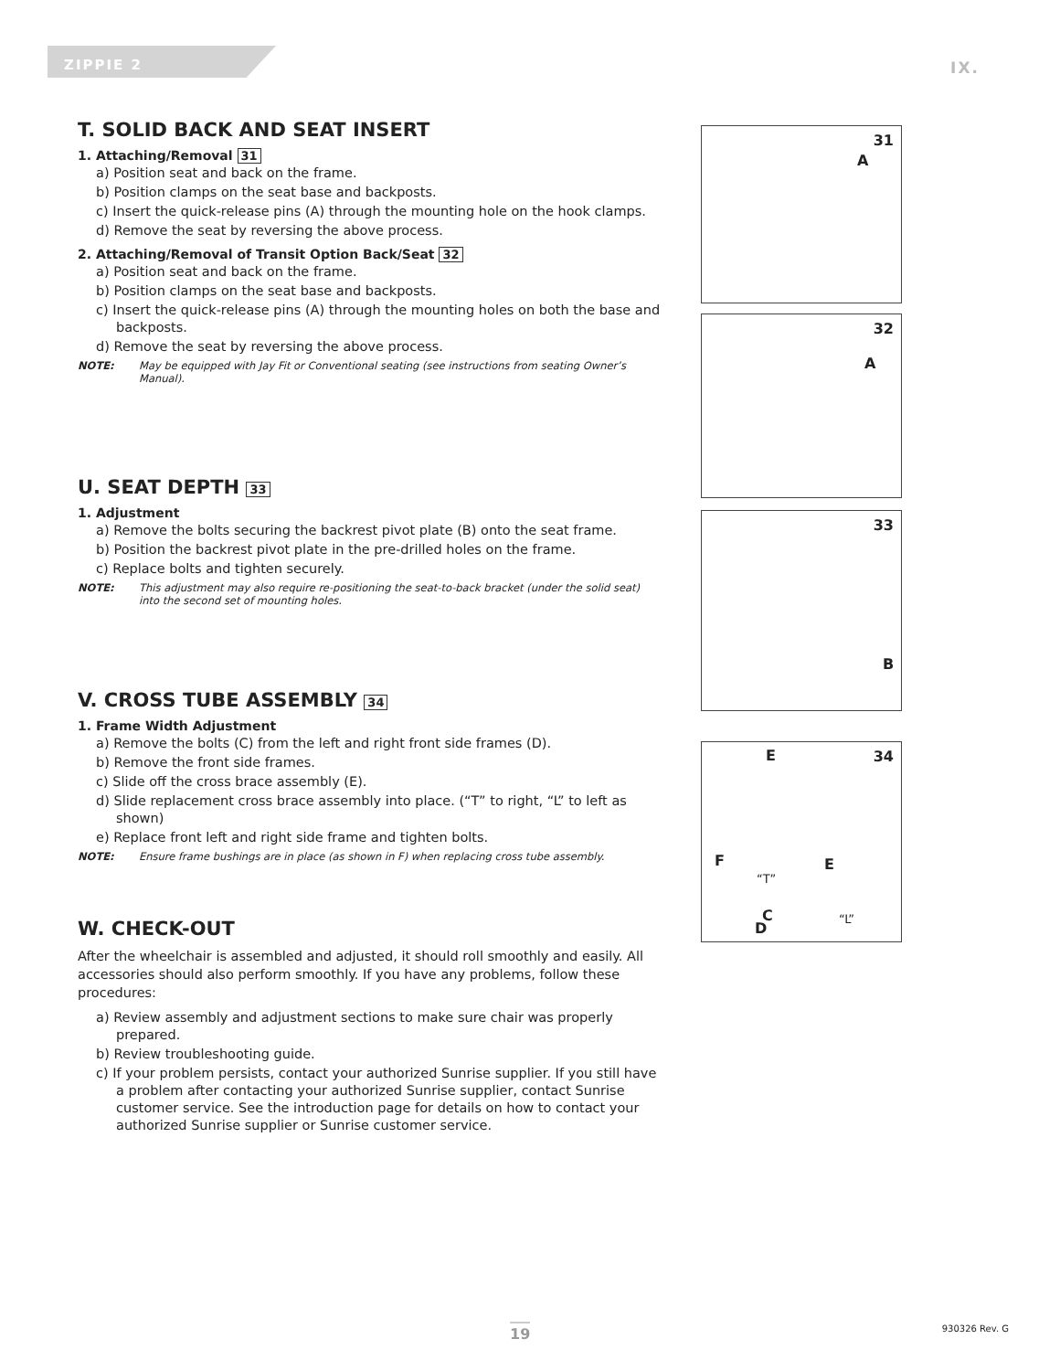ZIPPIE 2 IX.
T. SOLID BACK AND SEAT INSERT
1. Attaching/Removal 31
a) Position seat and back on the frame.
b) Position clamps on the seat base and backposts.
c) Insert the quick-release pins (A) through the mounting hole on the hook clamps.
d) Remove the seat by reversing the above process.
2. Attaching/Removal of Transit Option Back/Seat 32
a) Position seat and back on the frame.
b) Position clamps on the seat base and backposts.
c) Insert the quick-release pins (A) through the mounting holes on both the base and backposts.
d) Remove the seat by reversing the above process.
NOTE: May be equipped with Jay Fit or Conventional seating (see instructions from seating Owner’s Manual).
U. SEAT DEPTH 33
1. Adjustment
a) Remove the bolts securing the backrest pivot plate (B) onto the seat frame.
b) Position the backrest pivot plate in the pre-drilled holes on the frame.
c) Replace bolts and tighten securely.
NOTE: This adjustment may also require re-positioning the seat-to-back bracket (under the solid seat) into the second set of mounting holes.
V. CROSS TUBE ASSEMBLY 34
1. Frame Width Adjustment
a) Remove the bolts (C) from the left and right front side frames (D).
b) Remove the front side frames.
c) Slide off the cross brace assembly (E).
d) Slide replacement cross brace assembly into place. (“T” to right, “L” to left as shown)
e) Replace front left and right side frame and tighten bolts.
NOTE: Ensure frame bushings are in place (as shown in F) when replacing cross tube assembly.
W. CHECK-OUT
After the wheelchair is assembled and adjusted, it should roll smoothly and easily. All accessories should also perform smoothly. If you have any problems, follow these procedures:
a) Review assembly and adjustment sections to make sure chair was properly prepared.
b) Review troubleshooting guide.
c) If your problem persists, contact your authorized Sunrise supplier. If you still have a problem after contacting your authorized Sunrise supplier, contact Sunrise customer service. See the introduction page for details on how to contact your authorized Sunrise supplier or Sunrise customer service.
31
A
32
A
33
B
34 E
F E
“T”
C
D
“L”
19 930326 Rev. G